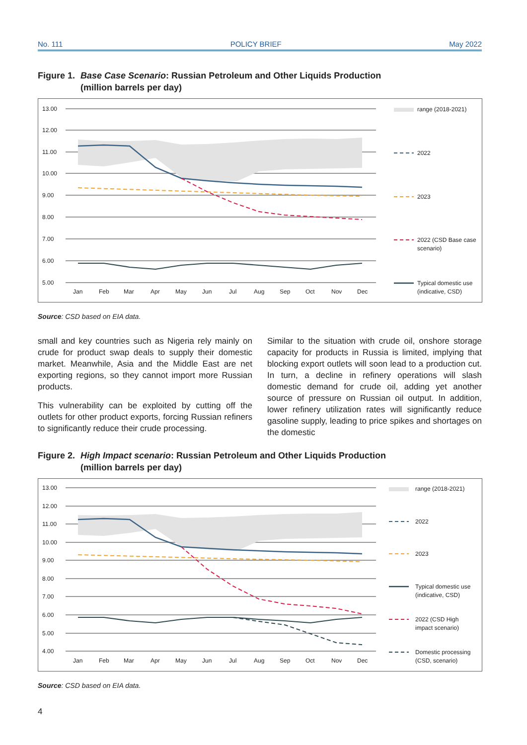No. 111 POLICY BRIEF May 2022
Figure 1. Base Case Scenario: Russian Petroleum and Other Liquids Production
(million barrels per day)
13.00
12.00
11.00
10.00
9.00
8.00
7.00
6.00
5.00
Jan
Feb
Mar
Apr
May
Jun
Jul
Aug
Sep
Oct
Nov
Dec
range (2018-2021)
2022
2023
2022 (CSD Base case
scenario)
Typical domestic use
(indicative, CSD)
Source: CSD based on EIA data.
small and key countries such as Nigeria rely mainly on crude for product swap deals to supply their domestic market. Meanwhile, Asia and the Middle East are net exporting regions, so they cannot import more Russian products.
This vulnerability can be exploited by cutting off the outlets for other product exports, forcing Russian refiners to significantly reduce their crude processing.
Similar to the situation with crude oil, onshore storage capacity for products in Russia is limited, implying that blocking export outlets will soon lead to a production cut. In turn, a decline in refinery operations will slash domestic demand for crude oil, adding yet another source of pressure on Russian oil output. In addition, lower refinery utilization rates will significantly reduce gasoline supply, leading to price spikes and shortages on the domestic
Figure 2. High Impact scenario: Russian Petroleum and Other Liquids Production
(million barrels per day)
13.00
12.00
11.00
10.00
9.00
8.00
7.00
6.00
5.00
4.00
Jan
Feb
Mar
Apr
May
Jun
Jul
Aug
Sep
Oct
Nov
Dec
range (2018-2021)
2022
2023
Typical domestic use
(indicative, CSD)
2022 (CSD High
impact scenario)
Domestic processing
(CSD, scenario)
Source: CSD based on EIA data.
4